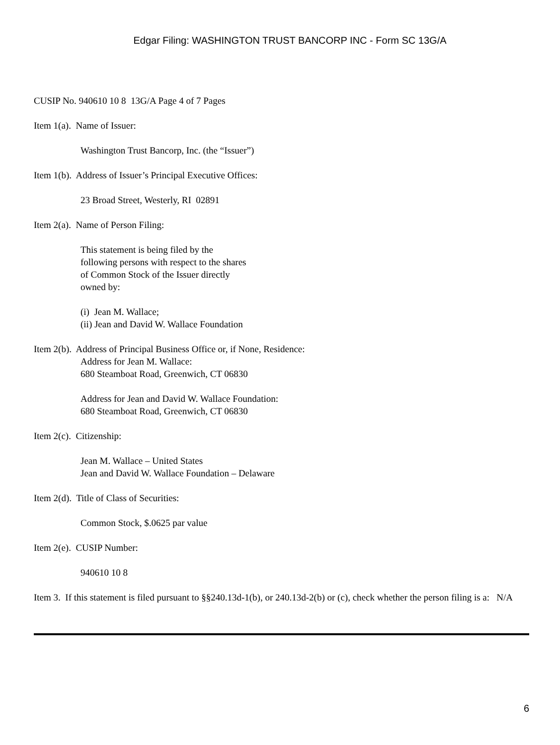Edgar Filing: WASHINGTON TRUST BANCORP INC - Form SC 13G/A
CUSIP No. 940610 10 8 13G/A Page 4 of 7 Pages
Item 1(a). Name of Issuer:
Washington Trust Bancorp, Inc. (the “Issuer”)
Item 1(b). Address of Issuer’s Principal Executive Offices:
23 Broad Street, Westerly, RI 02891
Item 2(a). Name of Person Filing:
This statement is being filed by the
following persons with respect to the shares
of Common Stock of the Issuer directly
owned by:
(i) Jean M. Wallace;
(ii) Jean and David W. Wallace Foundation
Item 2(b). Address of Principal Business Office or, if None, Residence:
Address for Jean M. Wallace:
680 Steamboat Road, Greenwich, CT 06830
Address for Jean and David W. Wallace Foundation:
680 Steamboat Road, Greenwich, CT 06830
Item 2(c). Citizenship:
Jean M. Wallace – United States
Jean and David W. Wallace Foundation – Delaware
Item 2(d). Title of Class of Securities:
Common Stock, $.0625 par value
Item 2(e). CUSIP Number:
940610 10 8
Item 3. If this statement is filed pursuant to §§240.13d-1(b), or 240.13d-2(b) or (c), check whether the person filing is a: N/A
6